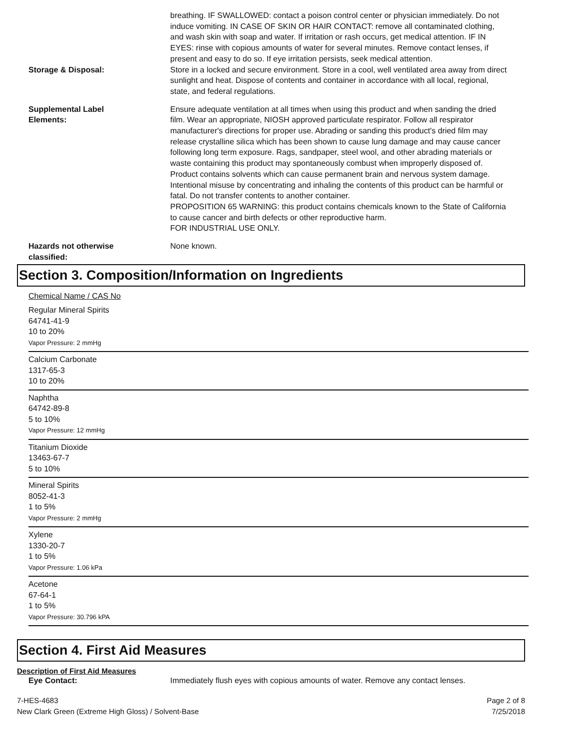breathing. IF SWALLOWED: contact a poison control center or physician immediately. Do not induce vomiting. IN CASE OF SKIN OR HAIR CONTACT: remove all contaminated clothing, and wash skin with soap and water. If irritation or rash occurs, get medical attention. IF IN EYES: rinse with copious amounts of water for several minutes. Remove contact lenses, if present and easy to do so. If eye irritation persists, seek medical attention.
Storage & Disposal: Store in a locked and secure environment. Store in a cool, well ventilated area away from direct sunlight and heat. Dispose of contents and container in accordance with all local, regional, state, and federal regulations.
Supplemental Label
Elements:
Ensure adequate ventilation at all times when using this product and when sanding the dried film. Wear an appropriate, NIOSH approved particulate respirator. Follow all respirator manufacturer's directions for proper use. Abrading or sanding this product's dried film may release crystalline silica which has been shown to cause lung damage and may cause cancer following long term exposure. Rags, sandpaper, steel wool, and other abrading materials or waste containing this product may spontaneously combust when improperly disposed of. Product contains solvents which can cause permanent brain and nervous system damage. Intentional misuse by concentrating and inhaling the contents of this product can be harmful or fatal. Do not transfer contents to another container.
PROPOSITION 65 WARNING: this product contains chemicals known to the State of California to cause cancer and birth defects or other reproductive harm.
FOR INDUSTRIAL USE ONLY.
Hazards not otherwise
classified:
None known.
Section 3. Composition/Information on Ingredients
Chemical Name / CAS No
Regular Mineral Spirits
64741-41-9
10 to 20%
Vapor Pressure: 2 mmHg
Calcium Carbonate
1317-65-3
10 to 20%
Naphtha
64742-89-8
5 to 10%
Vapor Pressure: 12 mmHg
Titanium Dioxide
13463-67-7
5 to 10%
Mineral Spirits
8052-41-3
1 to 5%
Vapor Pressure: 2 mmHg
Xylene
1330-20-7
1 to 5%
Vapor Pressure: 1.06 kPa
Acetone
67-64-1
1 to 5%
Vapor Pressure: 30.796 kPA
Section 4. First Aid Measures
Description of First Aid Measures
Eye Contact: Immediately flush eyes with copious amounts of water. Remove any contact lenses.
7-HES-4683
New Clark Green (Extreme High Gloss) / Solvent-Base
Page 2 of 8
7/25/2018